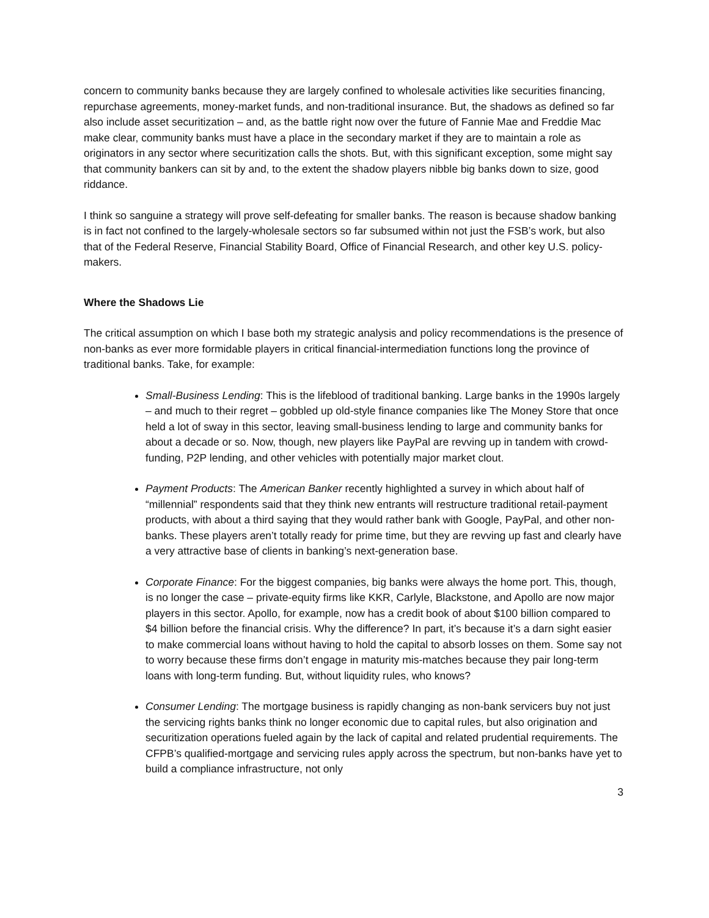concern to community banks because they are largely confined to wholesale activities like securities financing, repurchase agreements, money-market funds, and non-traditional insurance. But, the shadows as defined so far also include asset securitization – and, as the battle right now over the future of Fannie Mae and Freddie Mac make clear, community banks must have a place in the secondary market if they are to maintain a role as originators in any sector where securitization calls the shots. But, with this significant exception, some might say that community bankers can sit by and, to the extent the shadow players nibble big banks down to size, good riddance.
I think so sanguine a strategy will prove self-defeating for smaller banks. The reason is because shadow banking is in fact not confined to the largely-wholesale sectors so far subsumed within not just the FSB’s work, but also that of the Federal Reserve, Financial Stability Board, Office of Financial Research, and other key U.S. policy-makers.
Where the Shadows Lie
The critical assumption on which I base both my strategic analysis and policy recommendations is the presence of non-banks as ever more formidable players in critical financial-intermediation functions long the province of traditional banks. Take, for example:
Small-Business Lending: This is the lifeblood of traditional banking. Large banks in the 1990s largely – and much to their regret – gobbled up old-style finance companies like The Money Store that once held a lot of sway in this sector, leaving small-business lending to large and community banks for about a decade or so. Now, though, new players like PayPal are revving up in tandem with crowd-funding, P2P lending, and other vehicles with potentially major market clout.
Payment Products: The American Banker recently highlighted a survey in which about half of “millennial” respondents said that they think new entrants will restructure traditional retail-payment products, with about a third saying that they would rather bank with Google, PayPal, and other non-banks. These players aren’t totally ready for prime time, but they are revving up fast and clearly have a very attractive base of clients in banking’s next-generation base.
Corporate Finance: For the biggest companies, big banks were always the home port. This, though, is no longer the case – private-equity firms like KKR, Carlyle, Blackstone, and Apollo are now major players in this sector. Apollo, for example, now has a credit book of about $100 billion compared to $4 billion before the financial crisis. Why the difference? In part, it’s because it’s a darn sight easier to make commercial loans without having to hold the capital to absorb losses on them. Some say not to worry because these firms don’t engage in maturity mis-matches because they pair long-term loans with long-term funding. But, without liquidity rules, who knows?
Consumer Lending: The mortgage business is rapidly changing as non-bank servicers buy not just the servicing rights banks think no longer economic due to capital rules, but also origination and securitization operations fueled again by the lack of capital and related prudential requirements. The CFPB’s qualified-mortgage and servicing rules apply across the spectrum, but non-banks have yet to build a compliance infrastructure, not only
3